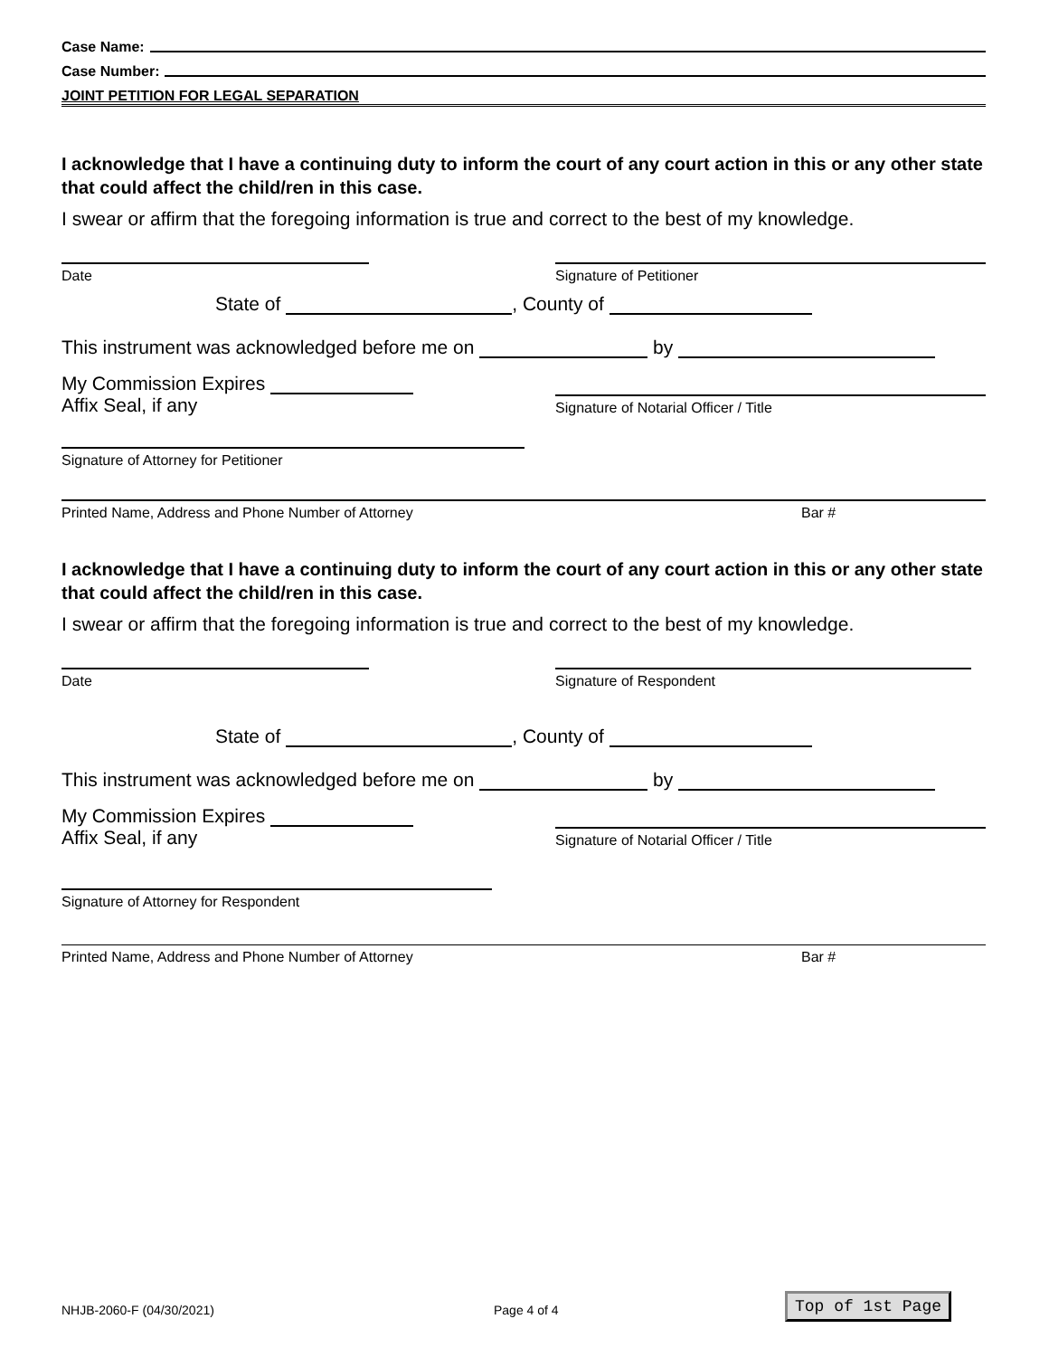Case Name:
Case Number:
JOINT PETITION FOR LEGAL SEPARATION
I acknowledge that I have a continuing duty to inform the court of any court action in this or any other state that could affect the child/ren in this case.
I swear or affirm that the foregoing information is true and correct to the best of my knowledge.
Date
Signature of Petitioner
State of , County of
This instrument was acknowledged before me on by
My Commission Expires
Affix Seal, if any
Signature of Notarial Officer / Title
Signature of Attorney for Petitioner
Printed Name, Address and Phone Number of Attorney Bar #
I acknowledge that I have a continuing duty to inform the court of any court action in this or any other state that could affect the child/ren in this case.
I swear or affirm that the foregoing information is true and correct to the best of my knowledge.
Date
Signature of Respondent
State of , County of
This instrument was acknowledged before me on by
My Commission Expires
Affix Seal, if any
Signature of Notarial Officer / Title
Signature of Attorney for Respondent
Printed Name, Address and Phone Number of Attorney Bar #
NHJB-2060-F (04/30/2021) Page 4 of 4 Top of 1st Page